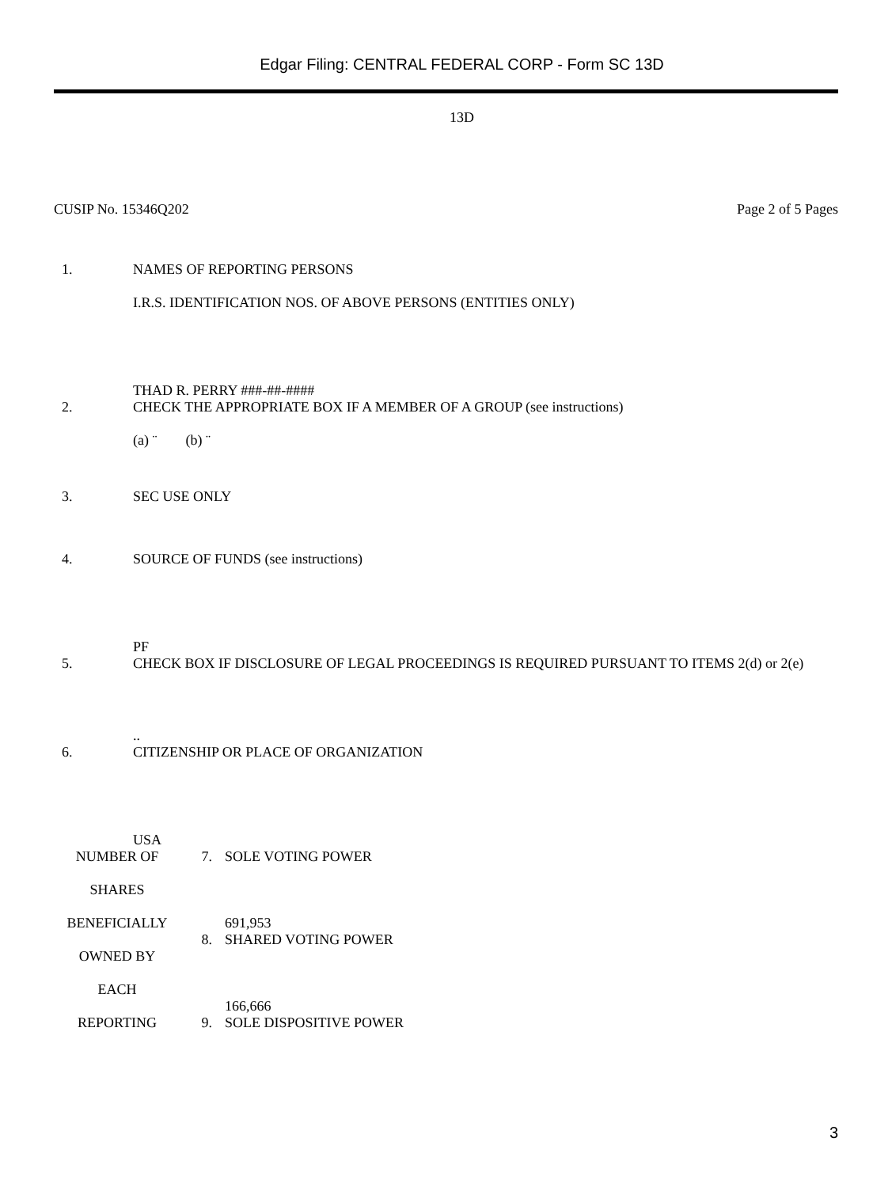Edgar Filing: CENTRAL FEDERAL CORP - Form SC 13D
13D
CUSIP No. 15346Q202 Page 2 of 5 Pages
| 1. | NAMES OF REPORTING PERSONS I.R.S. IDENTIFICATION NOS. OF ABOVE PERSONS (ENTITIES ONLY) THAD R. PERRY ###-##-#### |
| 2. | CHECK THE APPROPRIATE BOX IF A MEMBER OF A GROUP (see instructions) (a) ¨ (b) ¨ |
| 3. | SEC USE ONLY |
| 4. | SOURCE OF FUNDS (see instructions) PF |
| 5. | CHECK BOX IF DISCLOSURE OF LEGAL PROCEEDINGS IS REQUIRED PURSUANT TO ITEMS 2(d) or 2(e) .. |
| 6. | CITIZENSHIP OR PLACE OF ORGANIZATION USA |
| NUMBER OF SHARES BENEFICIALLY OWNED BY EACH REPORTING | 7. 8. 9. | SOLE VOTING POWER 691,953 SHARED VOTING POWER 166,666 SOLE DISPOSITIVE POWER |
3